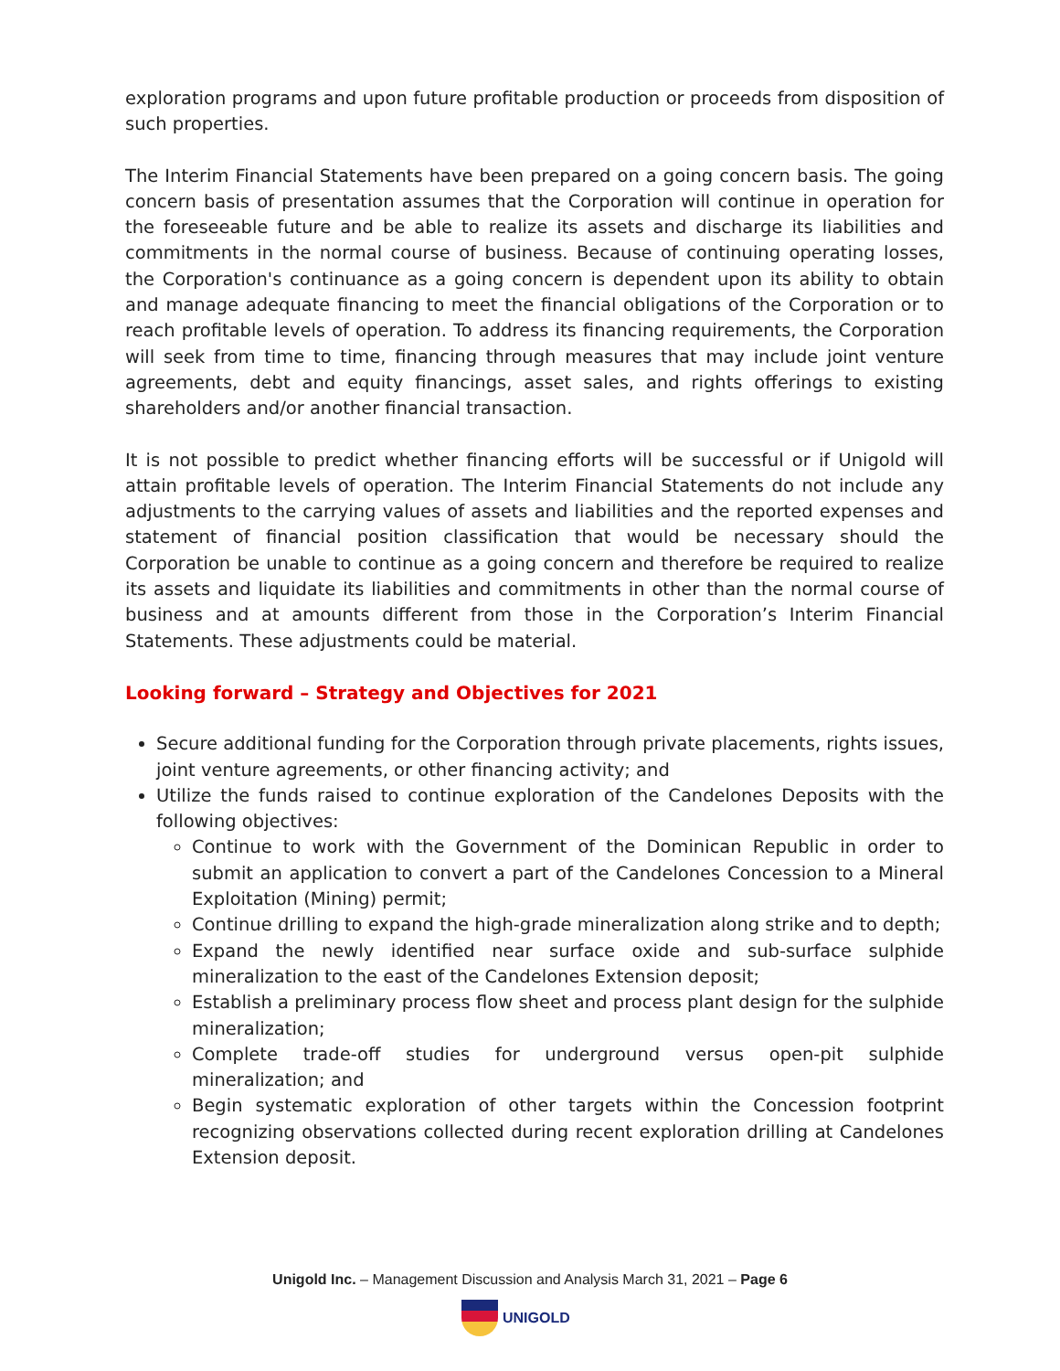exploration programs and upon future profitable production or proceeds from disposition of such properties.
The Interim Financial Statements have been prepared on a going concern basis. The going concern basis of presentation assumes that the Corporation will continue in operation for the foreseeable future and be able to realize its assets and discharge its liabilities and commitments in the normal course of business. Because of continuing operating losses, the Corporation's continuance as a going concern is dependent upon its ability to obtain and manage adequate financing to meet the financial obligations of the Corporation or to reach profitable levels of operation. To address its financing requirements, the Corporation will seek from time to time, financing through measures that may include joint venture agreements, debt and equity financings, asset sales, and rights offerings to existing shareholders and/or another financial transaction.
It is not possible to predict whether financing efforts will be successful or if Unigold will attain profitable levels of operation. The Interim Financial Statements do not include any adjustments to the carrying values of assets and liabilities and the reported expenses and statement of financial position classification that would be necessary should the Corporation be unable to continue as a going concern and therefore be required to realize its assets and liquidate its liabilities and commitments in other than the normal course of business and at amounts different from those in the Corporation’s Interim Financial Statements. These adjustments could be material.
Looking forward – Strategy and Objectives for 2021
Secure additional funding for the Corporation through private placements, rights issues, joint venture agreements, or other financing activity; and
Utilize the funds raised to continue exploration of the Candelones Deposits with the following objectives:
Continue to work with the Government of the Dominican Republic in order to submit an application to convert a part of the Candelones Concession to a Mineral Exploitation (Mining) permit;
Continue drilling to expand the high-grade mineralization along strike and to depth;
Expand the newly identified near surface oxide and sub-surface sulphide mineralization to the east of the Candelones Extension deposit;
Establish a preliminary process flow sheet and process plant design for the sulphide mineralization;
Complete trade-off studies for underground versus open-pit sulphide mineralization; and
Begin systematic exploration of other targets within the Concession footprint recognizing observations collected during recent exploration drilling at Candelones Extension deposit.
Unigold Inc. – Management Discussion and Analysis March 31, 2021 – Page 6
UNIGOLD